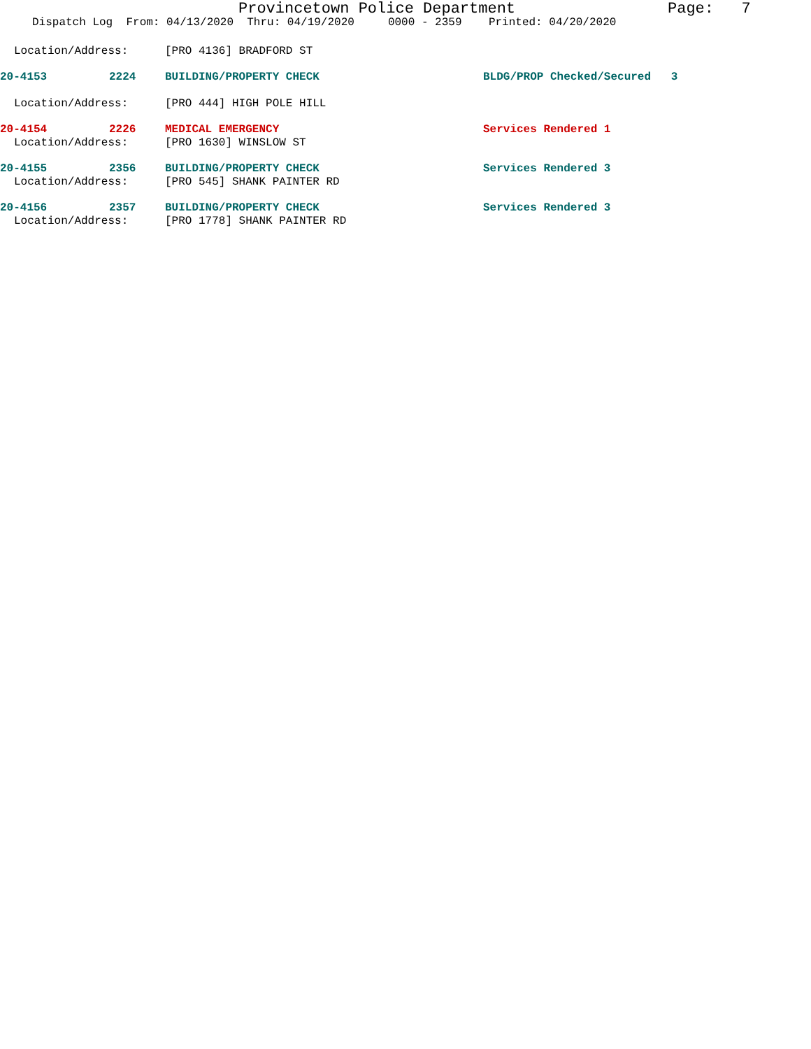Provincetown Police Department Page: 7
Dispatch Log From: 04/13/2020 Thru: 04/19/2020 0000 - 2359 Printed: 04/20/2020
Location/Address: [PRO 4136] BRADFORD ST
20-4153 2224 BUILDING/PROPERTY CHECK BLDG/PROP Checked/Secured 3
Location/Address: [PRO 444] HIGH POLE HILL
20-4154 2226 MEDICAL EMERGENCY Services Rendered 1
Location/Address: [PRO 1630] WINSLOW ST
20-4155 2356 BUILDING/PROPERTY CHECK Services Rendered 3
Location/Address: [PRO 545] SHANK PAINTER RD
20-4156 2357 BUILDING/PROPERTY CHECK Services Rendered 3
Location/Address: [PRO 1778] SHANK PAINTER RD